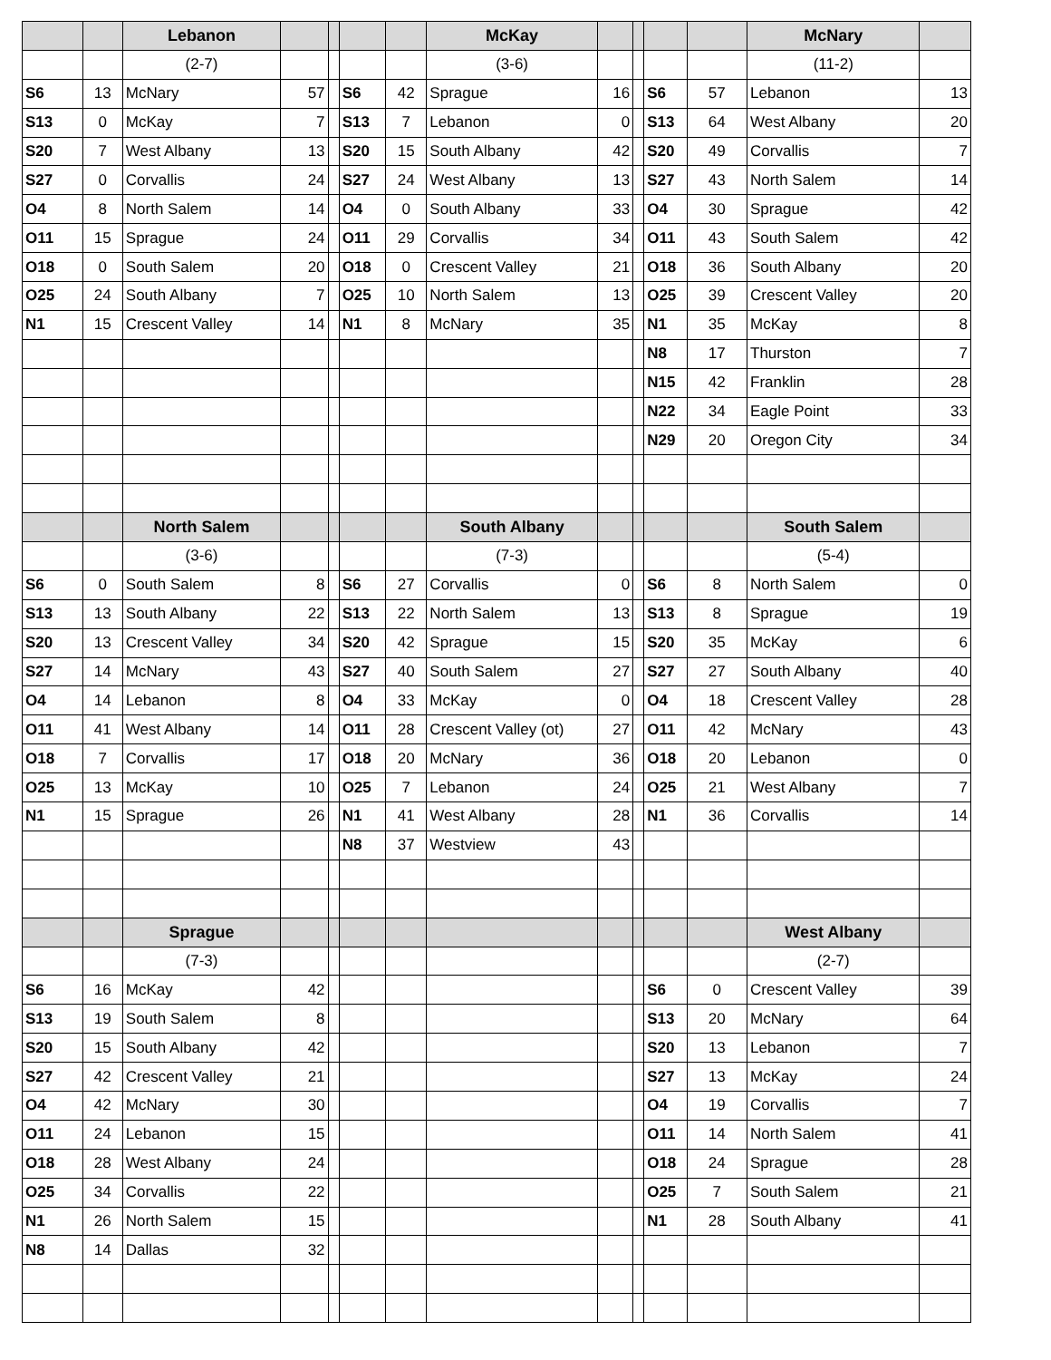| | | Lebanon | | | | | McKay | | | | | McNary | |
| | | (2-7) | | | | | (3-6) | | | | | (11-2) | |
| S6 | 13 | McNary | 57 | | S6 | 42 | Sprague | 16 | | S6 | 57 | Lebanon | 13 |
| S13 | 0 | McKay | 7 | | S13 | 7 | Lebanon | 0 | | S13 | 64 | West Albany | 20 |
| S20 | 7 | West Albany | 13 | | S20 | 15 | South Albany | 42 | | S20 | 49 | Corvallis | 7 |
| S27 | 0 | Corvallis | 24 | | S27 | 24 | West Albany | 13 | | S27 | 43 | North Salem | 14 |
| O4 | 8 | North Salem | 14 | | O4 | 0 | South Albany | 33 | | O4 | 30 | Sprague | 42 |
| O11 | 15 | Sprague | 24 | | O11 | 29 | Corvallis | 34 | | O11 | 43 | South Salem | 42 |
| O18 | 0 | South Salem | 20 | | O18 | 0 | Crescent Valley | 21 | | O18 | 36 | South Albany | 20 |
| O25 | 24 | South Albany | 7 | | O25 | 10 | North Salem | 13 | | O25 | 39 | Crescent Valley | 20 |
| N1 | 15 | Crescent Valley | 14 | | N1 | 8 | McNary | 35 | | N1 | 35 | McKay | 8 |
| | | | | | | | | | | N8 | 17 | Thurston | 7 |
| | | | | | | | | | | N15 | 42 | Franklin | 28 |
| | | | | | | | | | | N22 | 34 | Eagle Point | 33 |
| | | | | | | | | | | N29 | 20 | Oregon City | 34 |
| | | North Salem | | | | | South Albany | | | | | South Salem | |
| | | (3-6) | | | | | (7-3) | | | | | (5-4) | |
| S6 | 0 | South Salem | 8 | | S6 | 27 | Corvallis | 0 | | S6 | 8 | North Salem | 0 |
| S13 | 13 | South Albany | 22 | | S13 | 22 | North Salem | 13 | | S13 | 8 | Sprague | 19 |
| S20 | 13 | Crescent Valley | 34 | | S20 | 42 | Sprague | 15 | | S20 | 35 | McKay | 6 |
| S27 | 14 | McNary | 43 | | S27 | 40 | South Salem | 27 | | S27 | 27 | South Albany | 40 |
| O4 | 14 | Lebanon | 8 | | O4 | 33 | McKay | 0 | | O4 | 18 | Crescent Valley | 28 |
| O11 | 41 | West Albany | 14 | | O11 | 28 | Crescent Valley (ot) | 27 | | O11 | 42 | McNary | 43 |
| O18 | 7 | Corvallis | 17 | | O18 | 20 | McNary | 36 | | O18 | 20 | Lebanon | 0 |
| O25 | 13 | McKay | 10 | | O25 | 7 | Lebanon | 24 | | O25 | 21 | West Albany | 7 |
| N1 | 15 | Sprague | 26 | | N1 | 41 | West Albany | 28 | | N1 | 36 | Corvallis | 14 |
| | | | | | N8 | 37 | Westview | 43 | | | | | |
| | | Sprague | | | | | | | | | | West Albany | |
| | | (7-3) | | | | | | | | | | (2-7) | |
| S6 | 16 | McKay | 42 | | | | | | | S6 | 0 | Crescent Valley | 39 |
| S13 | 19 | South Salem | 8 | | | | | | | S13 | 20 | McNary | 64 |
| S20 | 15 | South Albany | 42 | | | | | | | S20 | 13 | Lebanon | 7 |
| S27 | 42 | Crescent Valley | 21 | | | | | | | S27 | 13 | McKay | 24 |
| O4 | 42 | McNary | 30 | | | | | | | O4 | 19 | Corvallis | 7 |
| O11 | 24 | Lebanon | 15 | | | | | | | O11 | 14 | North Salem | 41 |
| O18 | 28 | West Albany | 24 | | | | | | | O18 | 24 | Sprague | 28 |
| O25 | 34 | Corvallis | 22 | | | | | | | O25 | 7 | South Salem | 21 |
| N1 | 26 | North Salem | 15 | | | | | | | N1 | 28 | South Albany | 41 |
| N8 | 14 | Dallas | 32 | | | | | | | | | | |